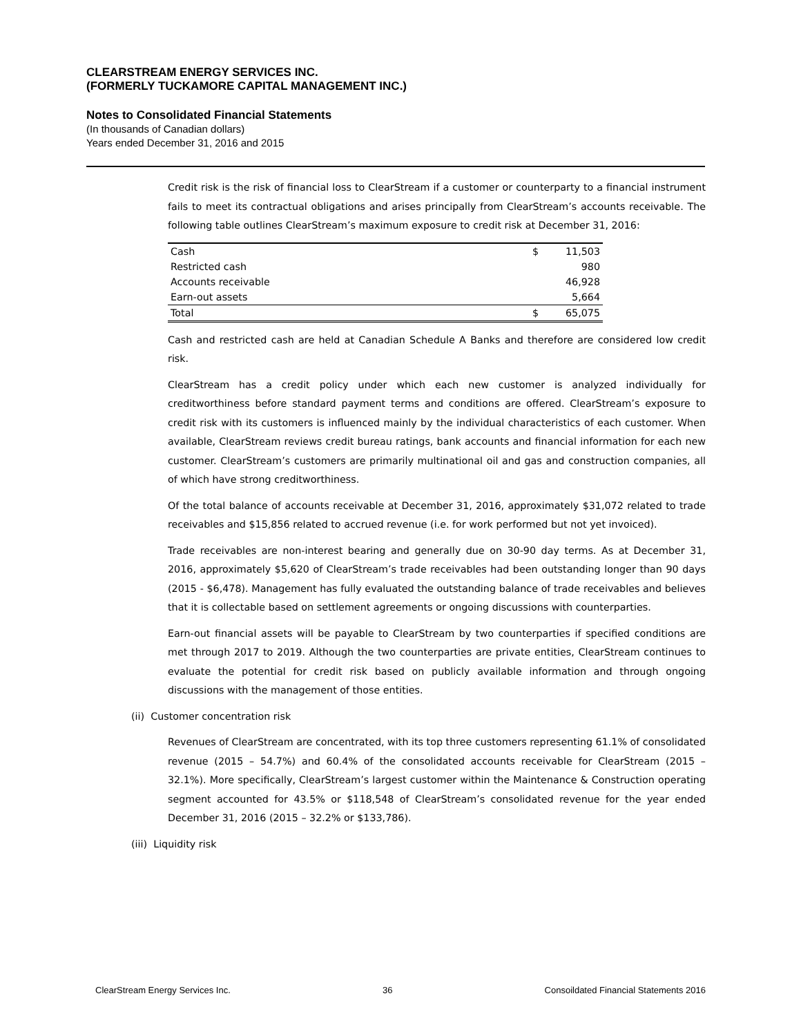CLEARSTREAM ENERGY SERVICES INC.
(FORMERLY TUCKAMORE CAPITAL MANAGEMENT INC.)
Notes to Consolidated Financial Statements
(In thousands of Canadian dollars)
Years ended December 31, 2016 and 2015
Credit risk is the risk of financial loss to ClearStream if a customer or counterparty to a financial instrument fails to meet its contractual obligations and arises principally from ClearStream’s accounts receivable. The following table outlines ClearStream’s maximum exposure to credit risk at December 31, 2016:
| Cash | $ | 11,503 |
| Restricted cash | | 980 |
| Accounts receivable | | 46,928 |
| Earn-out assets | | 5,664 |
| Total | $ | 65,075 |
Cash and restricted cash are held at Canadian Schedule A Banks and therefore are considered low credit risk.
ClearStream has a credit policy under which each new customer is analyzed individually for creditworthiness before standard payment terms and conditions are offered. ClearStream’s exposure to credit risk with its customers is influenced mainly by the individual characteristics of each customer. When available, ClearStream reviews credit bureau ratings, bank accounts and financial information for each new customer. ClearStream’s customers are primarily multinational oil and gas and construction companies, all of which have strong creditworthiness.
Of the total balance of accounts receivable at December 31, 2016, approximately $31,072 related to trade receivables and $15,856 related to accrued revenue (i.e. for work performed but not yet invoiced).
Trade receivables are non-interest bearing and generally due on 30-90 day terms. As at December 31, 2016, approximately $5,620 of ClearStream’s trade receivables had been outstanding longer than 90 days (2015 - $6,478). Management has fully evaluated the outstanding balance of trade receivables and believes that it is collectable based on settlement agreements or ongoing discussions with counterparties.
Earn-out financial assets will be payable to ClearStream by two counterparties if specified conditions are met through 2017 to 2019. Although the two counterparties are private entities, ClearStream continues to evaluate the potential for credit risk based on publicly available information and through ongoing discussions with the management of those entities.
(ii) Customer concentration risk
Revenues of ClearStream are concentrated, with its top three customers representing 61.1% of consolidated revenue (2015 – 54.7%) and 60.4% of the consolidated accounts receivable for ClearStream (2015 – 32.1%). More specifically, ClearStream’s largest customer within the Maintenance & Construction operating segment accounted for 43.5% or $118,548 of ClearStream’s consolidated revenue for the year ended December 31, 2016 (2015 – 32.2% or $133,786).
(iii) Liquidity risk
ClearStream Energy Services Inc. 36 Consoildated Financial Statements 2016